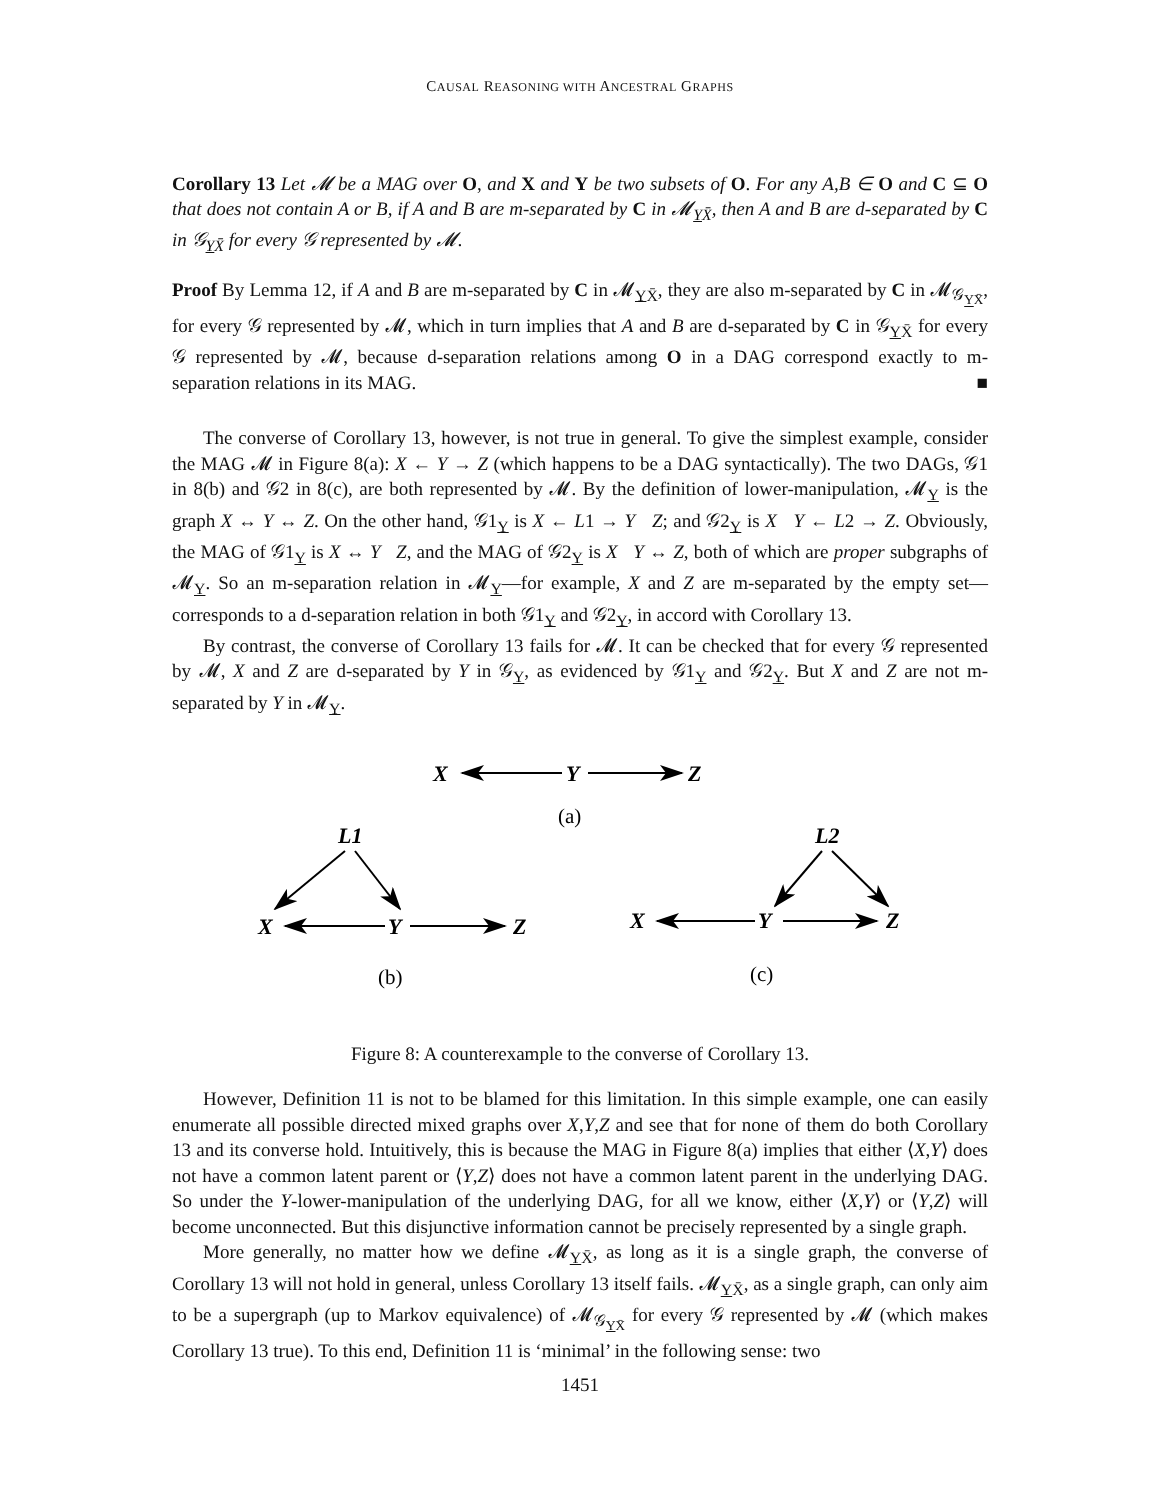CAUSAL REASONING WITH ANCESTRAL GRAPHS
Corollary 13 Let 𝓜 be a MAG over O, and X and Y be two subsets of O. For any A,B ∈ O and C ⊆ O that does not contain A or B, if A and B are m-separated by C in 𝓜<sub>YX̄</sub>, then A and B are d-separated by C in 𝒢<sub>YX̄</sub> for every 𝒢 represented by 𝓜.
Proof By Lemma 12, if A and B are m-separated by C in 𝓜<sub>YX̄</sub>, they are also m-separated by C in 𝓜<sub>𝒢<sub>YX̄</sub></sub>, for every 𝒢 represented by 𝓜, which in turn implies that A and B are d-separated by C in 𝒢<sub>YX̄</sub> for every 𝒢 represented by 𝓜, because d-separation relations among O in a DAG correspond exactly to m-separation relations in its MAG. ■
The converse of Corollary 13, however, is not true in general. To give the simplest example, consider the MAG 𝓜 in Figure 8(a): X ← Y → Z (which happens to be a DAG syntactically). The two DAGs, 𝒢1 in 8(b) and 𝒢2 in 8(c), are both represented by 𝓜. By the definition of lower-manipulation, 𝓜<sub>Y</sub> is the graph X ↔ Y ↔ Z. On the other hand, 𝒢1<sub>Y</sub> is X ← L1 → Y Z; and 𝒢2<sub>Y</sub> is X Y ← L2 → Z. Obviously, the MAG of 𝒢1<sub>Y</sub> is X ↔ Y Z, and the MAG of 𝒢2<sub>Y</sub> is X Y ↔ Z, both of which are proper subgraphs of 𝓜<sub>Y</sub>. So an m-separation relation in 𝓜<sub>Y</sub>—for example, X and Z are m-separated by the empty set—corresponds to a d-separation relation in both 𝒢1<sub>Y</sub> and 𝒢2<sub>Y</sub>, in accord with Corollary 13.
By contrast, the converse of Corollary 13 fails for 𝓜. It can be checked that for every 𝒢 represented by 𝓜, X and Z are d-separated by Y in 𝒢<sub>Y</sub>, as evidenced by 𝒢1<sub>Y</sub> and 𝒢2<sub>Y</sub>. But X and Z are not m-separated by Y in 𝓜<sub>Y</sub>.
X
Y
Z
L1
X
Y
Z
L2
X
Y
Z
(a)
(b)
(c)
Figure 8: A counterexample to the converse of Corollary 13.
However, Definition 11 is not to be blamed for this limitation. In this simple example, one can easily enumerate all possible directed mixed graphs over X,Y,Z and see that for none of them do both Corollary 13 and its converse hold. Intuitively, this is because the MAG in Figure 8(a) implies that either ⟨X,Y⟩ does not have a common latent parent or ⟨Y,Z⟩ does not have a common latent parent in the underlying DAG. So under the Y-lower-manipulation of the underlying DAG, for all we know, either ⟨X,Y⟩ or ⟨Y,Z⟩ will become unconnected. But this disjunctive information cannot be precisely represented by a single graph.
More generally, no matter how we define 𝓜<sub>YX̄</sub>, as long as it is a single graph, the converse of Corollary 13 will not hold in general, unless Corollary 13 itself fails. 𝓜<sub>YX̄</sub>, as a single graph, can only aim to be a supergraph (up to Markov equivalence) of 𝓜<sub>𝒢<sub>YX̄</sub></sub> for every 𝒢 represented by 𝓜 (which makes Corollary 13 true). To this end, Definition 11 is ‘minimal’ in the following sense: two
1451